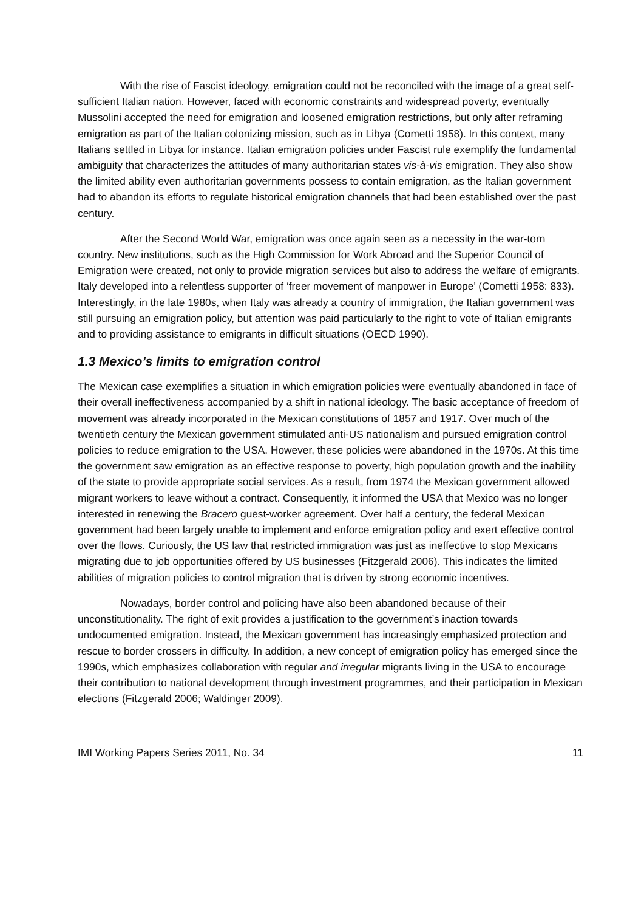With the rise of Fascist ideology, emigration could not be reconciled with the image of a great self-sufficient Italian nation. However, faced with economic constraints and widespread poverty, eventually Mussolini accepted the need for emigration and loosened emigration restrictions, but only after reframing emigration as part of the Italian colonizing mission, such as in Libya (Cometti 1958). In this context, many Italians settled in Libya for instance. Italian emigration policies under Fascist rule exemplify the fundamental ambiguity that characterizes the attitudes of many authoritarian states vis-à-vis emigration. They also show the limited ability even authoritarian governments possess to contain emigration, as the Italian government had to abandon its efforts to regulate historical emigration channels that had been established over the past century.
After the Second World War, emigration was once again seen as a necessity in the war-torn country. New institutions, such as the High Commission for Work Abroad and the Superior Council of Emigration were created, not only to provide migration services but also to address the welfare of emigrants. Italy developed into a relentless supporter of ‘freer movement of manpower in Europe’ (Cometti 1958: 833). Interestingly, in the late 1980s, when Italy was already a country of immigration, the Italian government was still pursuing an emigration policy, but attention was paid particularly to the right to vote of Italian emigrants and to providing assistance to emigrants in difficult situations (OECD 1990).
1.3 Mexico’s limits to emigration control
The Mexican case exemplifies a situation in which emigration policies were eventually abandoned in face of their overall ineffectiveness accompanied by a shift in national ideology. The basic acceptance of freedom of movement was already incorporated in the Mexican constitutions of 1857 and 1917. Over much of the twentieth century the Mexican government stimulated anti-US nationalism and pursued emigration control policies to reduce emigration to the USA. However, these policies were abandoned in the 1970s. At this time the government saw emigration as an effective response to poverty, high population growth and the inability of the state to provide appropriate social services. As a result, from 1974 the Mexican government allowed migrant workers to leave without a contract. Consequently, it informed the USA that Mexico was no longer interested in renewing the Bracero guest-worker agreement. Over half a century, the federal Mexican government had been largely unable to implement and enforce emigration policy and exert effective control over the flows. Curiously, the US law that restricted immigration was just as ineffective to stop Mexicans migrating due to job opportunities offered by US businesses (Fitzgerald 2006). This indicates the limited abilities of migration policies to control migration that is driven by strong economic incentives.
Nowadays, border control and policing have also been abandoned because of their unconstitutionality. The right of exit provides a justification to the government’s inaction towards undocumented emigration. Instead, the Mexican government has increasingly emphasized protection and rescue to border crossers in difficulty. In addition, a new concept of emigration policy has emerged since the 1990s, which emphasizes collaboration with regular and irregular migrants living in the USA to encourage their contribution to national development through investment programmes, and their participation in Mexican elections (Fitzgerald 2006; Waldinger 2009).
IMI Working Papers Series 2011, No. 34 11